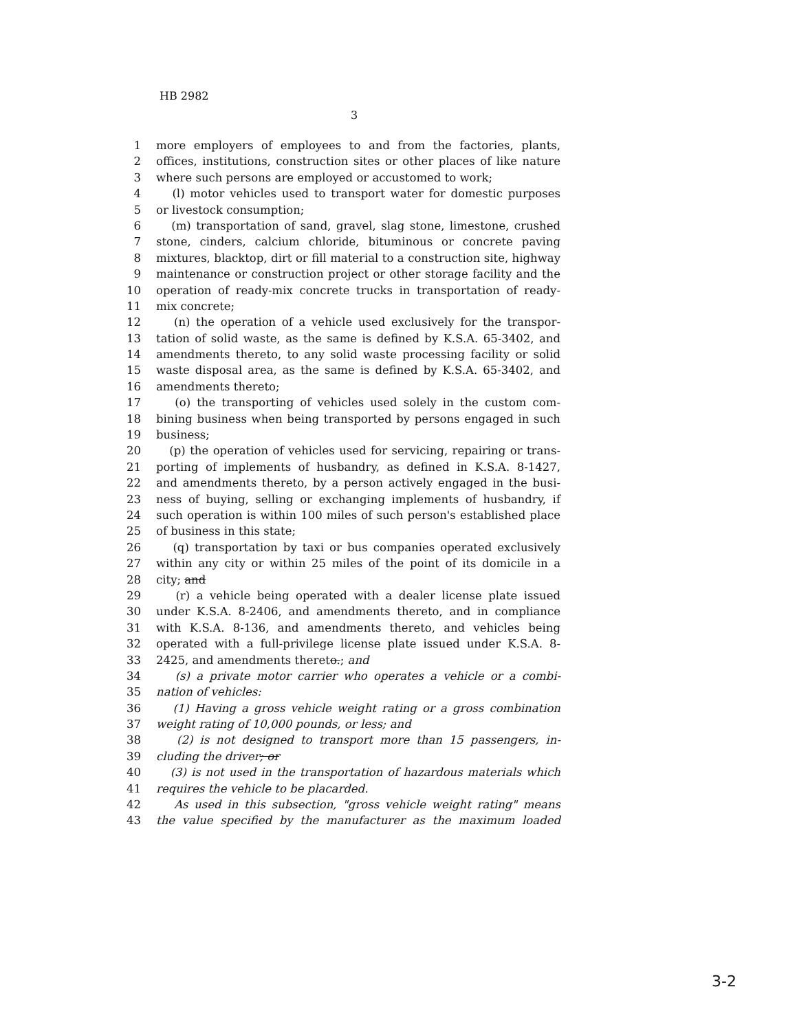HB 2982
3
1 more employers of employees to and from the factories, plants,
2 offices, institutions, construction sites or other places of like nature
3 where such persons are employed or accustomed to work;
4 (l) motor vehicles used to transport water for domestic purposes
5 or livestock consumption;
6 (m) transportation of sand, gravel, slag stone, limestone, crushed
7 stone, cinders, calcium chloride, bituminous or concrete paving
8 mixtures, blacktop, dirt or fill material to a construction site, highway
9 maintenance or construction project or other storage facility and the
10 operation of ready-mix concrete trucks in transportation of ready-
11 mix concrete;
12 (n) the operation of a vehicle used exclusively for the transpor-
13 tation of solid waste, as the same is defined by K.S.A. 65-3402, and
14 amendments thereto, to any solid waste processing facility or solid
15 waste disposal area, as the same is defined by K.S.A. 65-3402, and
16 amendments thereto;
17 (o) the transporting of vehicles used solely in the custom com-
18 bining business when being transported by persons engaged in such
19 business;
20 (p) the operation of vehicles used for servicing, repairing or trans-
21 porting of implements of husbandry, as defined in K.S.A. 8-1427,
22 and amendments thereto, by a person actively engaged in the busi-
23 ness of buying, selling or exchanging implements of husbandry, if
24 such operation is within 100 miles of such person's established place
25 of business in this state;
26 (q) transportation by taxi or bus companies operated exclusively
27 within any city or within 25 miles of the point of its domicile in a
28 city; and
29 (r) a vehicle being operated with a dealer license plate issued
30 under K.S.A. 8-2406, and amendments thereto, and in compliance
31 with K.S.A. 8-136, and amendments thereto, and vehicles being
32 operated with a full-privilege license plate issued under K.S.A. 8-
33 2425, and amendments thereto.; and
34 (s) a private motor carrier who operates a vehicle or a combi-
35 nation of vehicles:
36 (1) Having a gross vehicle weight rating or a gross combination
37 weight rating of 10,000 pounds, or less; and
38 (2) is not designed to transport more than 15 passengers, in-
39 cluding the driver; or
40 (3) is not used in the transportation of hazardous materials which
41 requires the vehicle to be placarded.
42 As used in this subsection, "gross vehicle weight rating" means
43 the value specified by the manufacturer as the maximum loaded
3-2